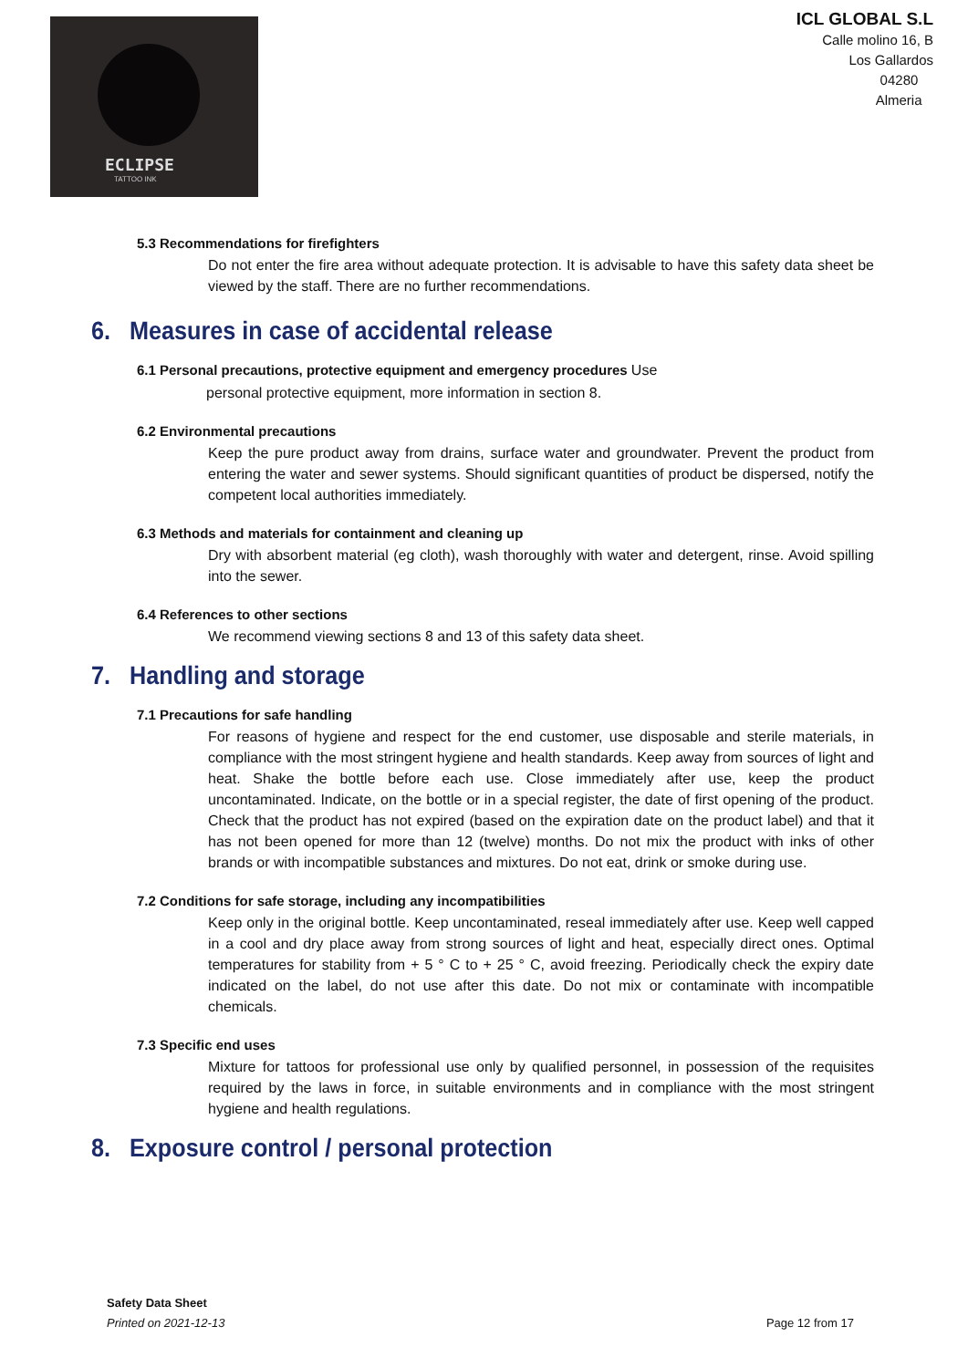ECLIPSE
TATTOO INK
ICL GLOBAL S.L
Calle molino 16, B
Los Gallardos
04280
Almeria
5.3 Recommendations for firefighters
Do not enter the fire area without adequate protection. It is advisable to have this safety data sheet be viewed by the staff. There are no further recommendations.
6. Measures in case of accidental release
6.1 Personal precautions, protective equipment and emergency procedures Use
personal protective equipment, more information in section 8.
6.2 Environmental precautions
Keep the pure product away from drains, surface water and groundwater. Prevent the product from entering the water and sewer systems. Should significant quantities of product be dispersed, notify the competent local authorities immediately.
6.3 Methods and materials for containment and cleaning up
Dry with absorbent material (eg cloth), wash thoroughly with water and detergent, rinse. Avoid spilling into the sewer.
6.4 References to other sections
We recommend viewing sections 8 and 13 of this safety data sheet.
7. Handling and storage
7.1 Precautions for safe handling
For reasons of hygiene and respect for the end customer, use disposable and sterile materials, in compliance with the most stringent hygiene and health standards. Keep away from sources of light and heat. Shake the bottle before each use. Close immediately after use, keep the product uncontaminated. Indicate, on the bottle or in a special register, the date of first opening of the product. Check that the product has not expired (based on the expiration date on the product label) and that it has not been opened for more than 12 (twelve) months. Do not mix the product with inks of other brands or with incompatible substances and mixtures. Do not eat, drink or smoke during use.
7.2 Conditions for safe storage, including any incompatibilities
Keep only in the original bottle. Keep uncontaminated, reseal immediately after use. Keep well capped in a cool and dry place away from strong sources of light and heat, especially direct ones. Optimal temperatures for stability from + 5 ° C to + 25 ° C, avoid freezing. Periodically check the expiry date indicated on the label, do not use after this date. Do not mix or contaminate with incompatible chemicals.
7.3 Specific end uses
Mixture for tattoos for professional use only by qualified personnel, in possession of the requisites required by the laws in force, in suitable environments and in compliance with the most stringent hygiene and health regulations.
8. Exposure control / personal protection
Safety Data Sheet
Printed on 2021-12-13 Page 12 from 17